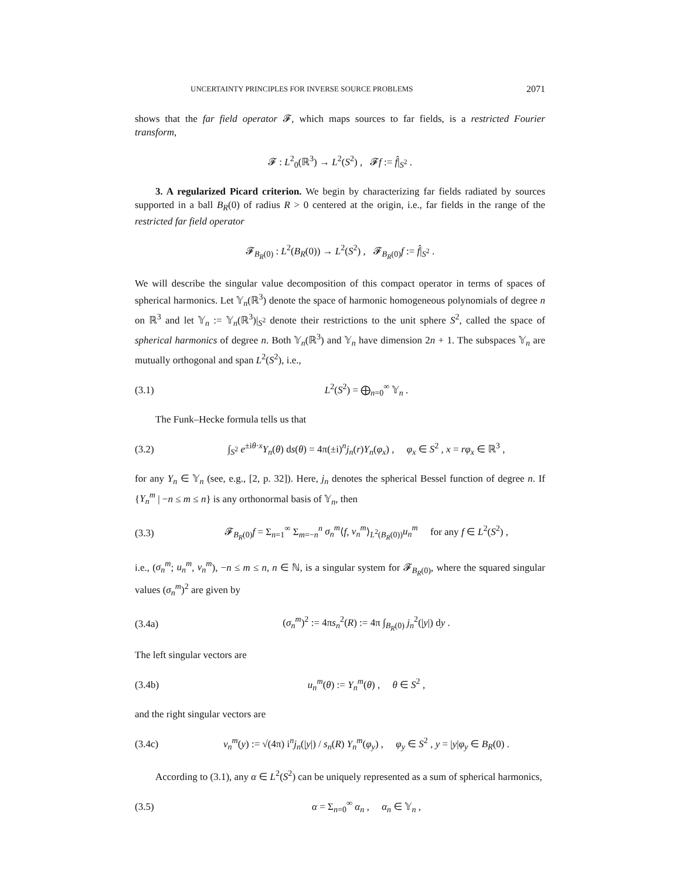UNCERTAINTY PRINCIPLES FOR INVERSE SOURCE PROBLEMS 2071
shows that the far field operator 𝓕, which maps sources to far fields, is a restricted Fourier transform,
𝓕 : L<sup>2</sup><sub>0</sub>(ℝ<sup>3</sup>) → L<sup>2</sup>(S<sup>2</sup>) , 𝓕f := f̂|<sub>S<sup>2</sup></sub> .
3. A regularized Picard criterion. We begin by characterizing far fields radiated by sources supported in a ball B<sub>R</sub>(0) of radius R > 0 centered at the origin, i.e., far fields in the range of the restricted far field operator
𝓕<sub>B<sub>R</sub>(0)</sub> : L<sup>2</sup>(B<sub>R</sub>(0)) → L<sup>2</sup>(S<sup>2</sup>) , 𝓕<sub>B<sub>R</sub>(0)</sub>f := f̂|<sub>S<sup>2</sup></sub> .
We will describe the singular value decomposition of this compact operator in terms of spaces of spherical harmonics. Let 𝕐<sub>n</sub>(ℝ<sup>3</sup>) denote the space of harmonic homogeneous polynomials of degree n on ℝ<sup>3</sup> and let 𝕐<sub>n</sub> := 𝕐<sub>n</sub>(ℝ<sup>3</sup>)|<sub>S<sup>2</sup></sub> denote their restrictions to the unit sphere S<sup>2</sup>, called the space of spherical harmonics of degree n. Both 𝕐<sub>n</sub>(ℝ<sup>3</sup>) and 𝕐<sub>n</sub> have dimension 2n + 1. The subspaces 𝕐<sub>n</sub> are mutually orthogonal and span L<sup>2</sup>(S<sup>2</sup>), i.e.,
(3.1) L<sup>2</sup>(S<sup>2</sup>) = ⨁<sub>n=0</sub><sup>∞</sup> 𝕐<sub>n</sub> .
The Funk–Hecke formula tells us that
(3.2) ∫<sub>S<sup>2</sup></sub> e<sup>±iθ·x</sup>Y<sub>n</sub>(θ) ds(θ) = 4π(±i)<sup>n</sup>j<sub>n</sub>(r)Y<sub>n</sub>(φ<sub>x</sub>) , φ<sub>x</sub> ∈ S<sup>2</sup> , x = rφ<sub>x</sub> ∈ ℝ<sup>3</sup> ,
for any Y<sub>n</sub> ∈ 𝕐<sub>n</sub> (see, e.g., [2, p. 32]). Here, j<sub>n</sub> denotes the spherical Bessel function of degree n. If {Y<sub>n</sub><sup>m</sup> | −n ≤ m ≤ n} is any orthonormal basis of 𝕐<sub>n</sub>, then
(3.3) 𝓕<sub>B<sub>R</sub>(0)</sub>f = Σ<sub>n=1</sub><sup>∞</sup> Σ<sub>m=−n</sub><sup>n</sup> σ<sub>n</sub><sup>m</sup>⟨f, v<sub>n</sub><sup>m</sup>⟩<sub>L<sup>2</sup>(B<sub>R</sub>(0))</sub>u<sub>n</sub><sup>m</sup> for any f ∈ L<sup>2</sup>(S<sup>2</sup>) ,
i.e., (σ<sub>n</sub><sup>m</sup>; u<sub>n</sub><sup>m</sup>, v<sub>n</sub><sup>m</sup>), −n ≤ m ≤ n, n ∈ ℕ, is a singular system for 𝓕<sub>B<sub>R</sub>(0)</sub>, where the squared singular values (σ<sub>n</sub><sup>m</sup>)<sup>2</sup> are given by
(3.4a) (σ<sub>n</sub><sup>m</sup>)<sup>2</sup> := 4πs<sub>n</sub><sup>2</sup>(R) := 4π ∫<sub>B<sub>R</sub>(0)</sub> j<sub>n</sub><sup>2</sup>(|y|) dy .
The left singular vectors are
(3.4b) u<sub>n</sub><sup>m</sup>(θ) := Y<sub>n</sub><sup>m</sup>(θ) , θ ∈ S<sup>2</sup> ,
and the right singular vectors are
(3.4c) v<sub>n</sub><sup>m</sup>(y) := √(4π) i<sup>n</sup>j<sub>n</sub>(|y|) / s<sub>n</sub>(R) Y<sub>n</sub><sup>m</sup>(φ<sub>y</sub>) , φ<sub>y</sub> ∈ S<sup>2</sup> , y = |y|φ<sub>y</sub> ∈ B<sub>R</sub>(0) .
According to (3.1), any α ∈ L<sup>2</sup>(S<sup>2</sup>) can be uniquely represented as a sum of spherical harmonics,
(3.5) α = Σ<sub>n=0</sub><sup>∞</sup> α<sub>n</sub> , α<sub>n</sub> ∈ 𝕐<sub>n</sub> ,